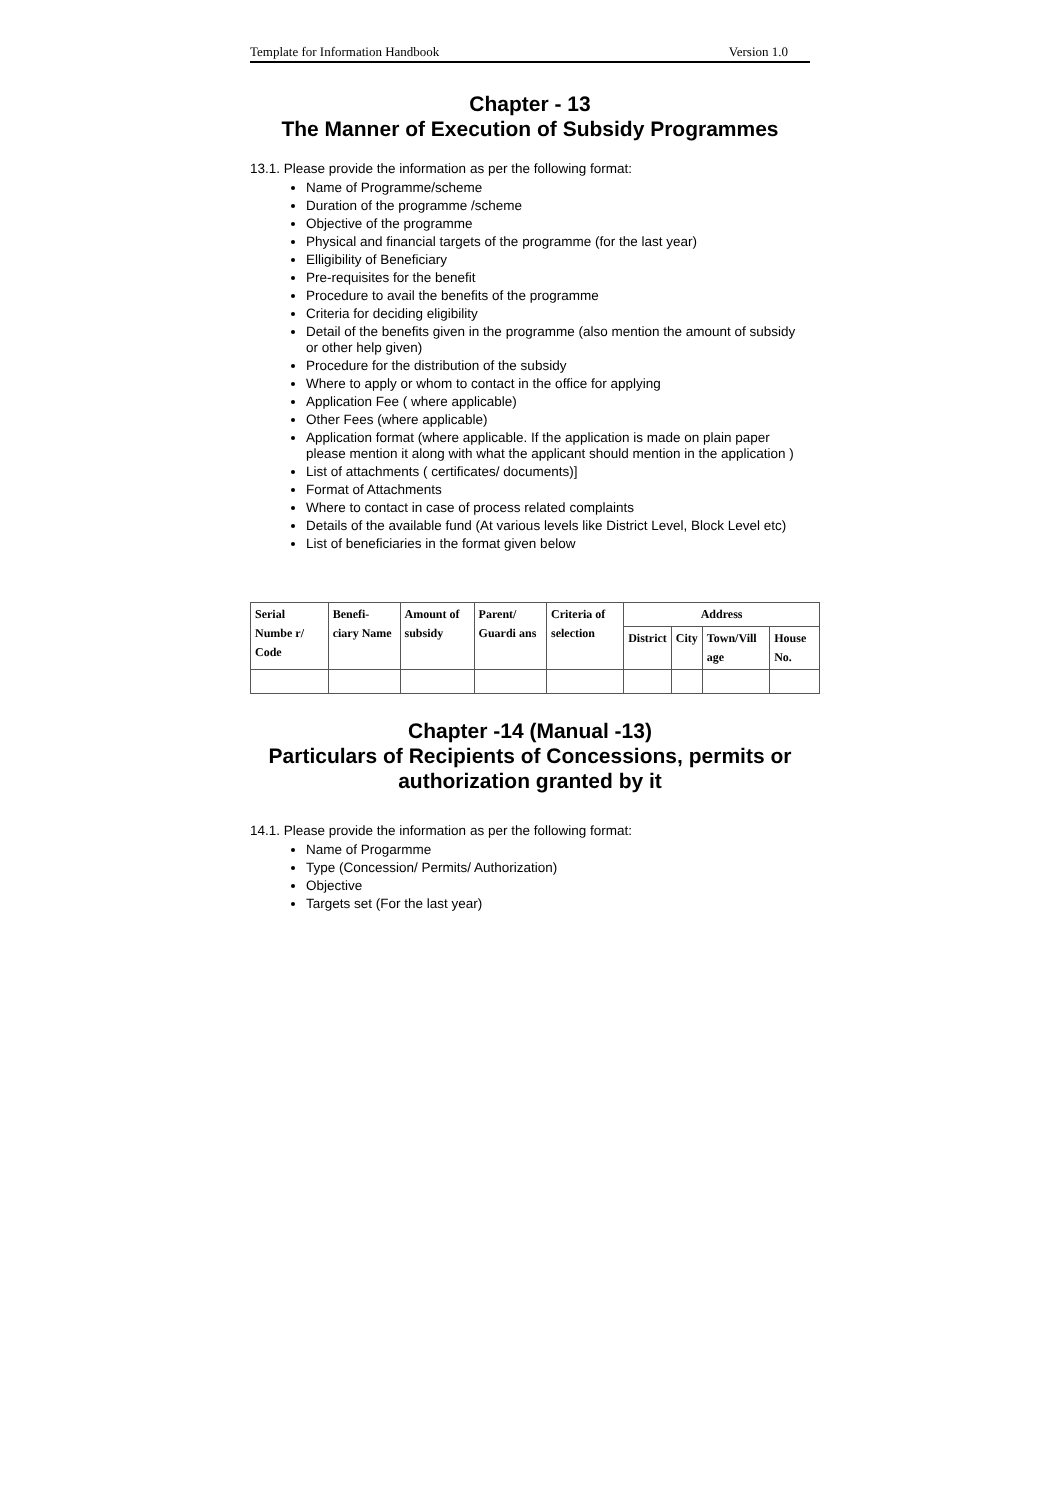Template for Information Handbook Version 1.0
Chapter - 13
The Manner of Execution of Subsidy Programmes
13.1. Please provide the information as per the following format:
Name of Programme/scheme
Duration of the programme /scheme
Objective of the programme
Physical and financial targets of the programme (for the last year)
Elligibility of Beneficiary
Pre-requisites for the benefit
Procedure to avail the benefits of the programme
Criteria for deciding eligibility
Detail of the benefits given in the programme (also mention the amount of subsidy or other help given)
Procedure for the distribution of the subsidy
Where to apply or whom to contact in the office for applying
Application Fee ( where applicable)
Other Fees (where applicable)
Application format (where applicable. If the application is made on plain paper please mention it along with what the applicant should mention in the application )
List of attachments ( certificates/ documents)]
Format of Attachments
Where to contact in case of process related complaints
Details of the available fund (At various levels like District Level, Block Level etc)
List of beneficiaries in the format given below
| Serial Numbe r/ Code | Benefi- ciary Name | Amount of subsidy | Parent/ Guardi ans | Criteria of selection | Address | | | |
| --- | --- | --- | --- | --- | --- | --- | --- | --- |
| | | | | | District | City | Town/Vill age | House No. |
Chapter -14 (Manual -13)
Particulars of Recipients of Concessions, permits or authorization granted by it
14.1. Please provide the information as per the following format:
Name of Progarmme
Type (Concession/ Permits/ Authorization)
Objective
Targets set (For the last year)